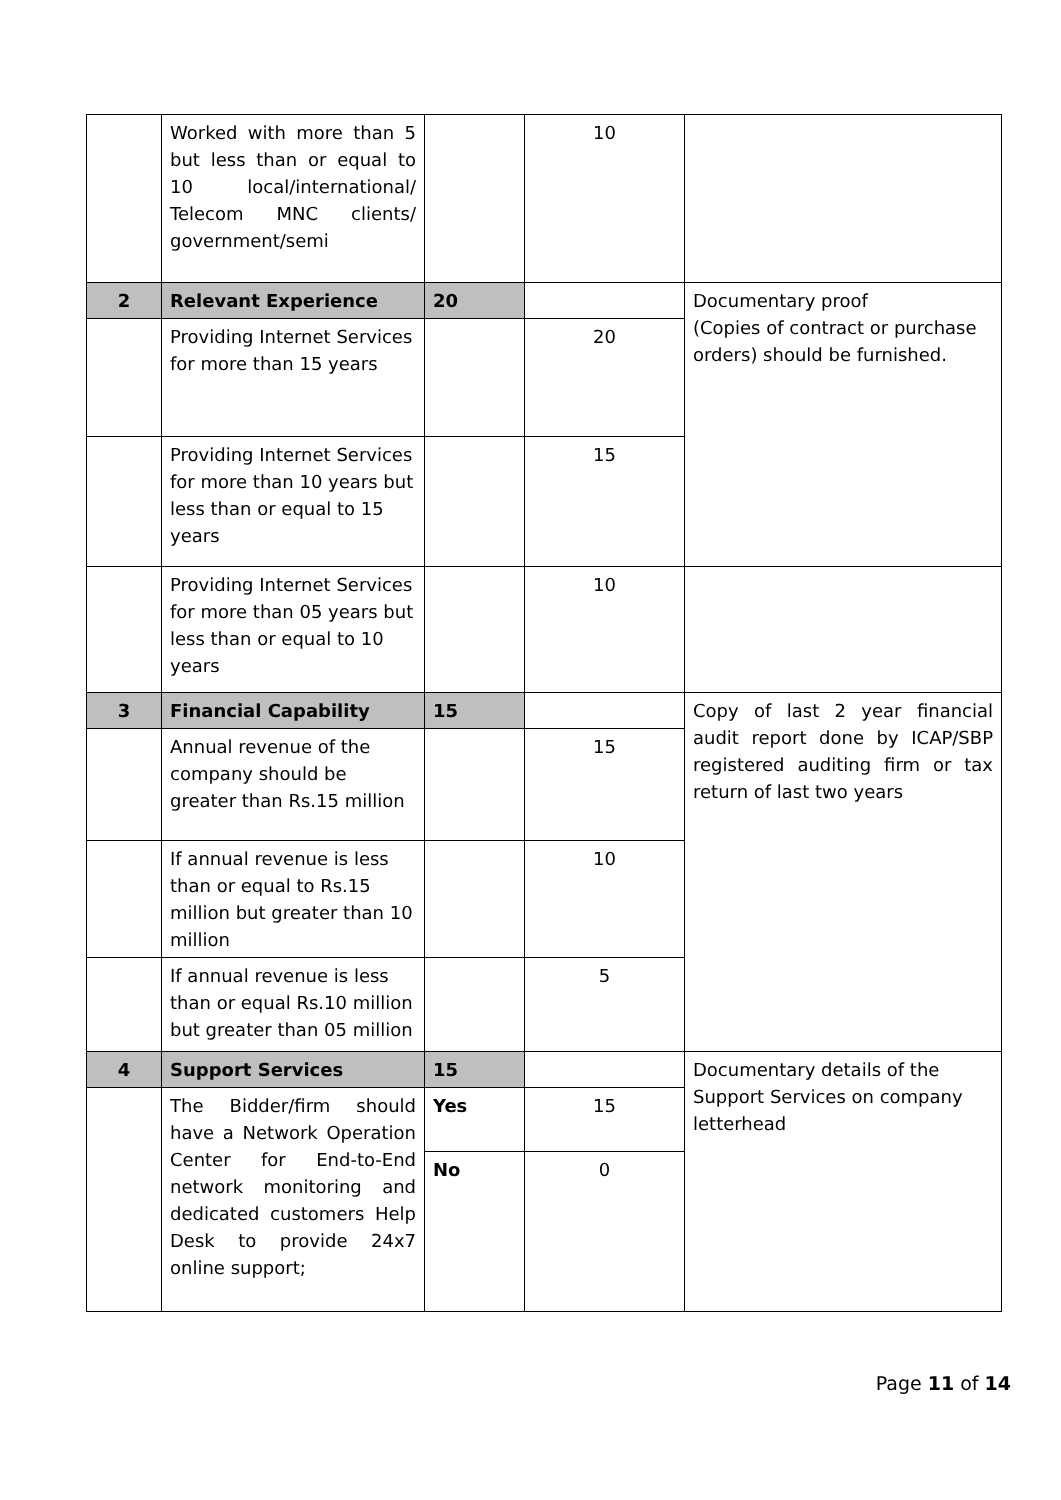| | Worked with more than 5 but less than or equal to 10 local/international/ Telecom MNC clients/ government/semi | | 10 | |
| 2 | Relevant Experience | 20 | | Documentary proof (Copies of contract or purchase orders) should be furnished. |
| | Providing Internet Services for more than 15 years | | 20 | |
| | Providing Internet Services for more than 10 years but less than or equal to 15 years | | 15 | |
| | Providing Internet Services for more than 05 years but less than or equal to 10 years | | 10 | |
| 3 | Financial Capability | 15 | | Copy of last 2 year financial audit report done by ICAP/SBP registered auditing firm or tax return of last two years |
| | Annual revenue of the company should be greater than Rs.15 million | | 15 | |
| | If annual revenue is less than or equal to Rs.15 million but greater than 10 million | | 10 | |
| | If annual revenue is less than or equal Rs.10 million but greater than 05 million | | 5 | |
| 4 | Support Services | 15 | | Documentary details of the Support Services on company letterhead |
| | The Bidder/firm should have a Network Operation Center for End-to-End network monitoring and dedicated customers Help Desk to provide 24x7 online support; | Yes | 15 | |
| | | No | 0 | |
Page 11 of 14